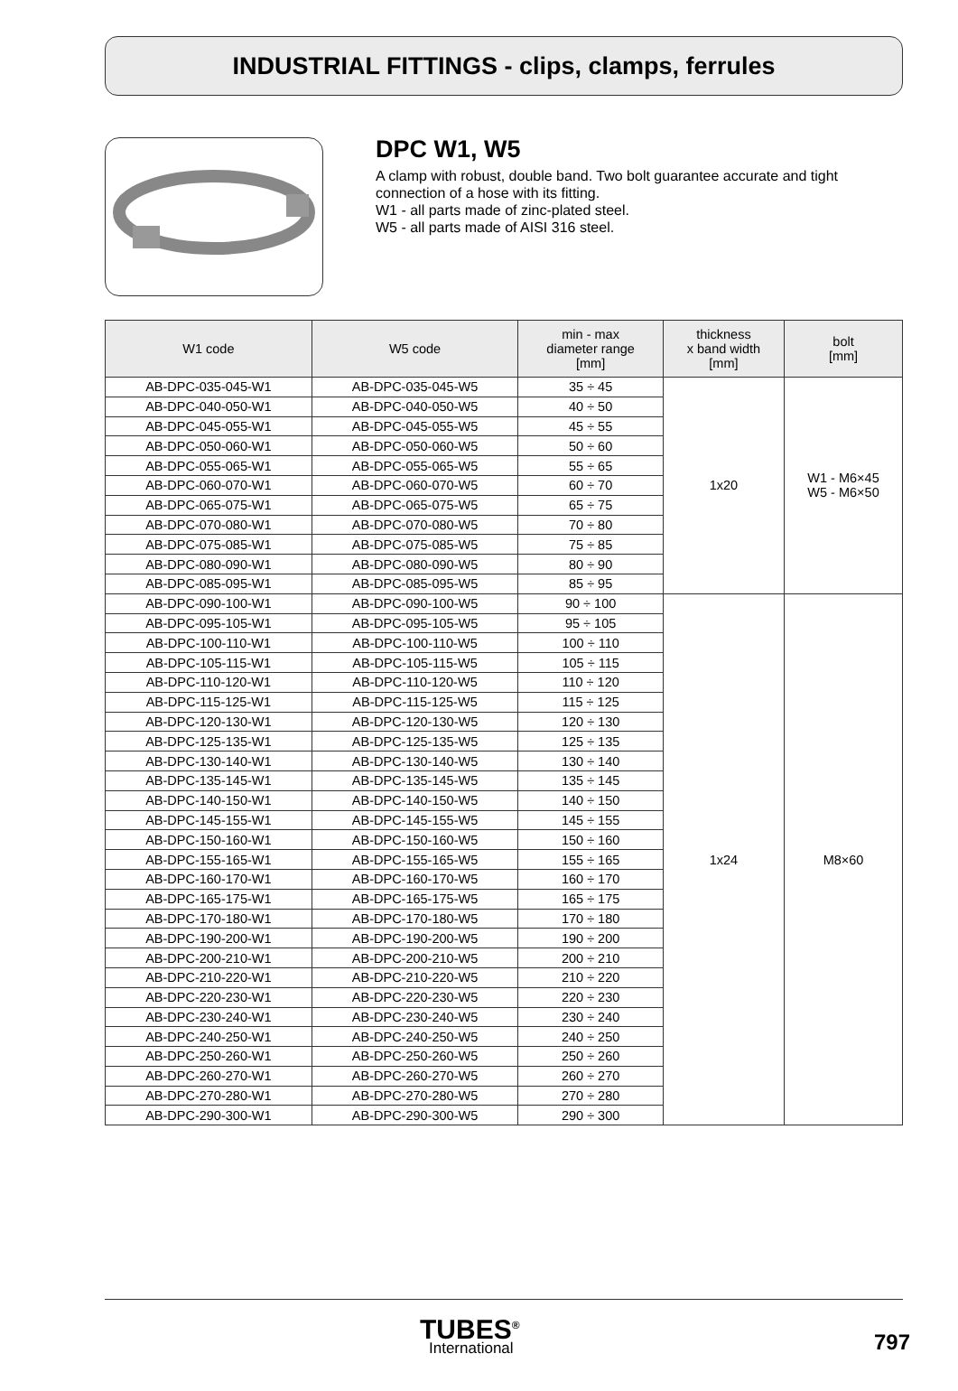INDUSTRIAL FITTINGS - clips, clamps, ferrules
DPC W1, W5
A clamp with robust, double band. Two bolt guarantee accurate and tight connection of a hose with its fitting.
W1 - all parts made of zinc-plated steel.
W5 - all parts made of AISI 316 steel.
| W1 code | W5 code | min - max diameter range [mm] | thickness x band width [mm] | bolt [mm] |
| --- | --- | --- | --- | --- |
| AB-DPC-035-045-W1 | AB-DPC-035-045-W5 | 35 ÷ 45 | 1x20 | W1 - M6×45 W5 - M6×50 |
| AB-DPC-040-050-W1 | AB-DPC-040-050-W5 | 40 ÷ 50 | | |
| AB-DPC-045-055-W1 | AB-DPC-045-055-W5 | 45 ÷ 55 | | |
| AB-DPC-050-060-W1 | AB-DPC-050-060-W5 | 50 ÷ 60 | | |
| AB-DPC-055-065-W1 | AB-DPC-055-065-W5 | 55 ÷ 65 | | |
| AB-DPC-060-070-W1 | AB-DPC-060-070-W5 | 60 ÷ 70 | | |
| AB-DPC-065-075-W1 | AB-DPC-065-075-W5 | 65 ÷ 75 | | |
| AB-DPC-070-080-W1 | AB-DPC-070-080-W5 | 70 ÷ 80 | | |
| AB-DPC-075-085-W1 | AB-DPC-075-085-W5 | 75 ÷ 85 | | |
| AB-DPC-080-090-W1 | AB-DPC-080-090-W5 | 80 ÷ 90 | | |
| AB-DPC-085-095-W1 | AB-DPC-085-095-W5 | 85 ÷ 95 | | |
| AB-DPC-090-100-W1 | AB-DPC-090-100-W5 | 90 ÷ 100 | 1x24 | M8×60 |
| AB-DPC-095-105-W1 | AB-DPC-095-105-W5 | 95 ÷ 105 | | |
| AB-DPC-100-110-W1 | AB-DPC-100-110-W5 | 100 ÷ 110 | | |
| AB-DPC-105-115-W1 | AB-DPC-105-115-W5 | 105 ÷ 115 | | |
| AB-DPC-110-120-W1 | AB-DPC-110-120-W5 | 110 ÷ 120 | | |
| AB-DPC-115-125-W1 | AB-DPC-115-125-W5 | 115 ÷ 125 | | |
| AB-DPC-120-130-W1 | AB-DPC-120-130-W5 | 120 ÷ 130 | | |
| AB-DPC-125-135-W1 | AB-DPC-125-135-W5 | 125 ÷ 135 | | |
| AB-DPC-130-140-W1 | AB-DPC-130-140-W5 | 130 ÷ 140 | | |
| AB-DPC-135-145-W1 | AB-DPC-135-145-W5 | 135 ÷ 145 | | |
| AB-DPC-140-150-W1 | AB-DPC-140-150-W5 | 140 ÷ 150 | | |
| AB-DPC-145-155-W1 | AB-DPC-145-155-W5 | 145 ÷ 155 | | |
| AB-DPC-150-160-W1 | AB-DPC-150-160-W5 | 150 ÷ 160 | | |
| AB-DPC-155-165-W1 | AB-DPC-155-165-W5 | 155 ÷ 165 | | |
| AB-DPC-160-170-W1 | AB-DPC-160-170-W5 | 160 ÷ 170 | | |
| AB-DPC-165-175-W1 | AB-DPC-165-175-W5 | 165 ÷ 175 | | |
| AB-DPC-170-180-W1 | AB-DPC-170-180-W5 | 170 ÷ 180 | | |
| AB-DPC-190-200-W1 | AB-DPC-190-200-W5 | 190 ÷ 200 | | |
| AB-DPC-200-210-W1 | AB-DPC-200-210-W5 | 200 ÷ 210 | | |
| AB-DPC-210-220-W1 | AB-DPC-210-220-W5 | 210 ÷ 220 | | |
| AB-DPC-220-230-W1 | AB-DPC-220-230-W5 | 220 ÷ 230 | | |
| AB-DPC-230-240-W1 | AB-DPC-230-240-W5 | 230 ÷ 240 | | |
| AB-DPC-240-250-W1 | AB-DPC-240-250-W5 | 240 ÷ 250 | | |
| AB-DPC-250-260-W1 | AB-DPC-250-260-W5 | 250 ÷ 260 | | |
| AB-DPC-260-270-W1 | AB-DPC-260-270-W5 | 260 ÷ 270 | | |
| AB-DPC-270-280-W1 | AB-DPC-270-280-W5 | 270 ÷ 280 | | |
| AB-DPC-290-300-W1 | AB-DPC-290-300-W5 | 290 ÷ 300 | | |
TUBES<sup>®</sup>
International
797